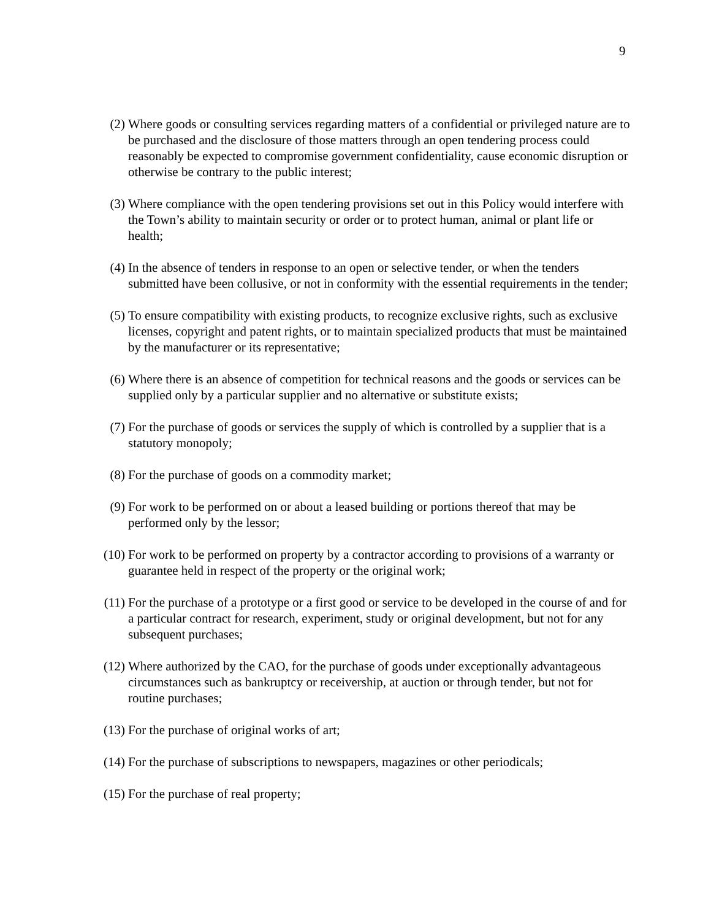9
(2) Where goods or consulting services regarding matters of a confidential or privileged nature are to be purchased and the disclosure of those matters through an open tendering process could reasonably be expected to compromise government confidentiality, cause economic disruption or otherwise be contrary to the public interest;
(3) Where compliance with the open tendering provisions set out in this Policy would interfere with the Town’s ability to maintain security or order or to protect human, animal or plant life or health;
(4) In the absence of tenders in response to an open or selective tender, or when the tenders submitted have been collusive, or not in conformity with the essential requirements in the tender;
(5) To ensure compatibility with existing products, to recognize exclusive rights, such as exclusive licenses, copyright and patent rights, or to maintain specialized products that must be maintained by the manufacturer or its representative;
(6) Where there is an absence of competition for technical reasons and the goods or services can be supplied only by a particular supplier and no alternative or substitute exists;
(7) For the purchase of goods or services the supply of which is controlled by a supplier that is a statutory monopoly;
(8) For the purchase of goods on a commodity market;
(9) For work to be performed on or about a leased building or portions thereof that may be performed only by the lessor;
(10) For work to be performed on property by a contractor according to provisions of a warranty or guarantee held in respect of the property or the original work;
(11) For the purchase of a prototype or a first good or service to be developed in the course of and for a particular contract for research, experiment, study or original development, but not for any subsequent purchases;
(12) Where authorized by the CAO, for the purchase of goods under exceptionally advantageous circumstances such as bankruptcy or receivership, at auction or through tender, but not for routine purchases;
(13) For the purchase of original works of art;
(14) For the purchase of subscriptions to newspapers, magazines or other periodicals;
(15) For the purchase of real property;